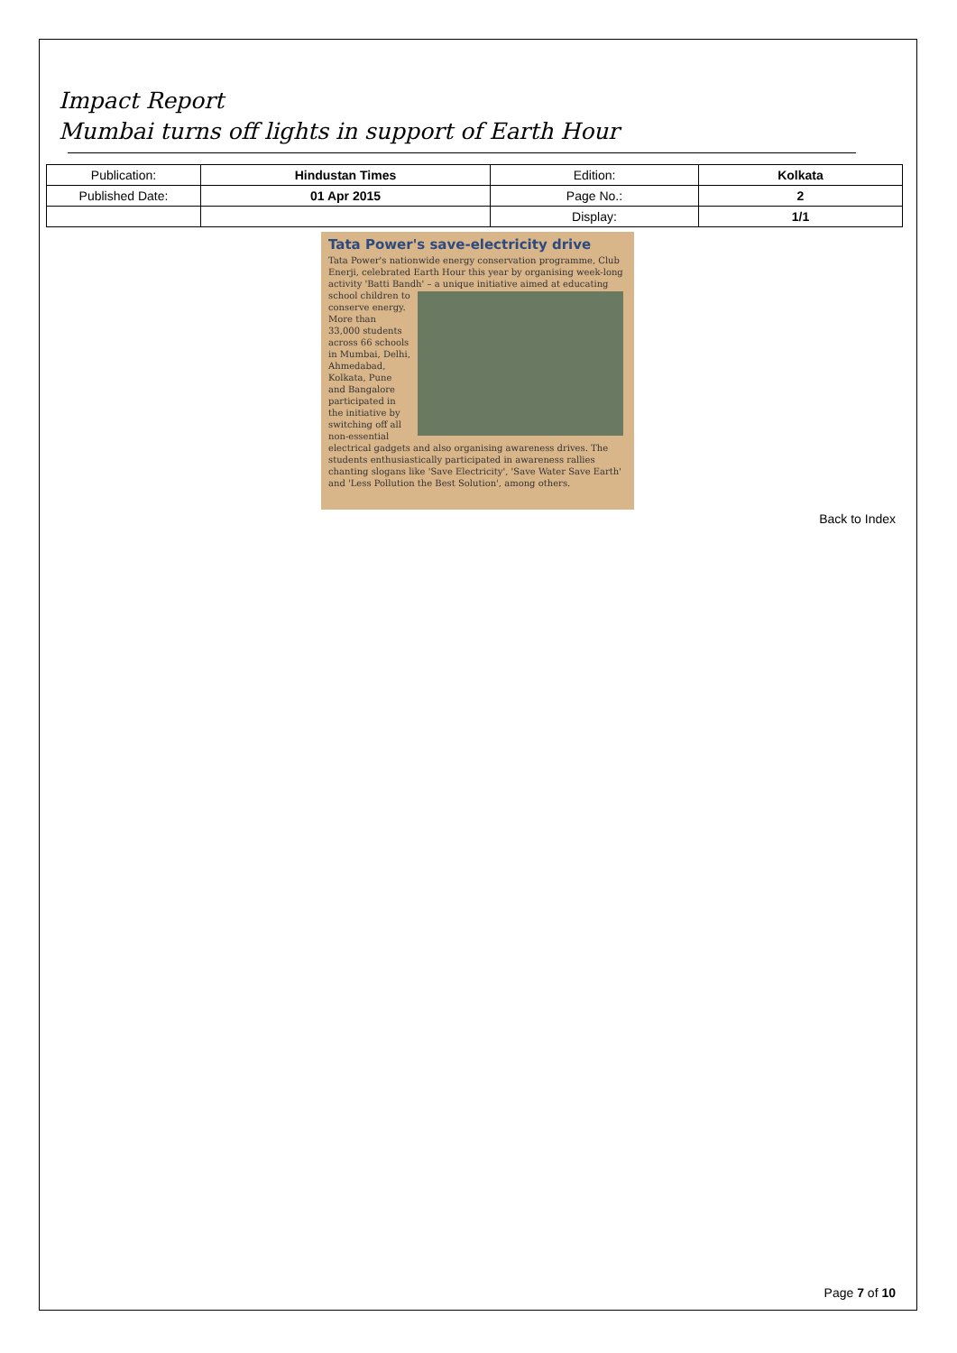Impact Report
Mumbai turns off lights in support of Earth Hour
| Publication: | Hindustan Times | Edition: | Kolkata |
| Published Date: | 01 Apr 2015 | Page No.: | 2 |
| | | Display: | 1/1 |
Tata Power's save-electricity drive
Tata Power's nationwide energy conservation programme, Club Enerji, celebrated Earth Hour this year by organising week-long activity 'Batti Bandh' – a unique initiative aimed at
educating school children to conserve energy. More than 33,000 students across 66 schools in Mumbai, Delhi, Ahmedabad, Kolkata, Pune and Bangalore participated in the initiative by switching off all non-essential electrical gadgets and also organising awareness drives. The students enthusiastically participated in awareness rallies chanting slogans like 'Save Electricity', 'Save Water Save Earth' and 'Less Pollution the Best Solution', among others.
Back to Index
Page 7 of 10